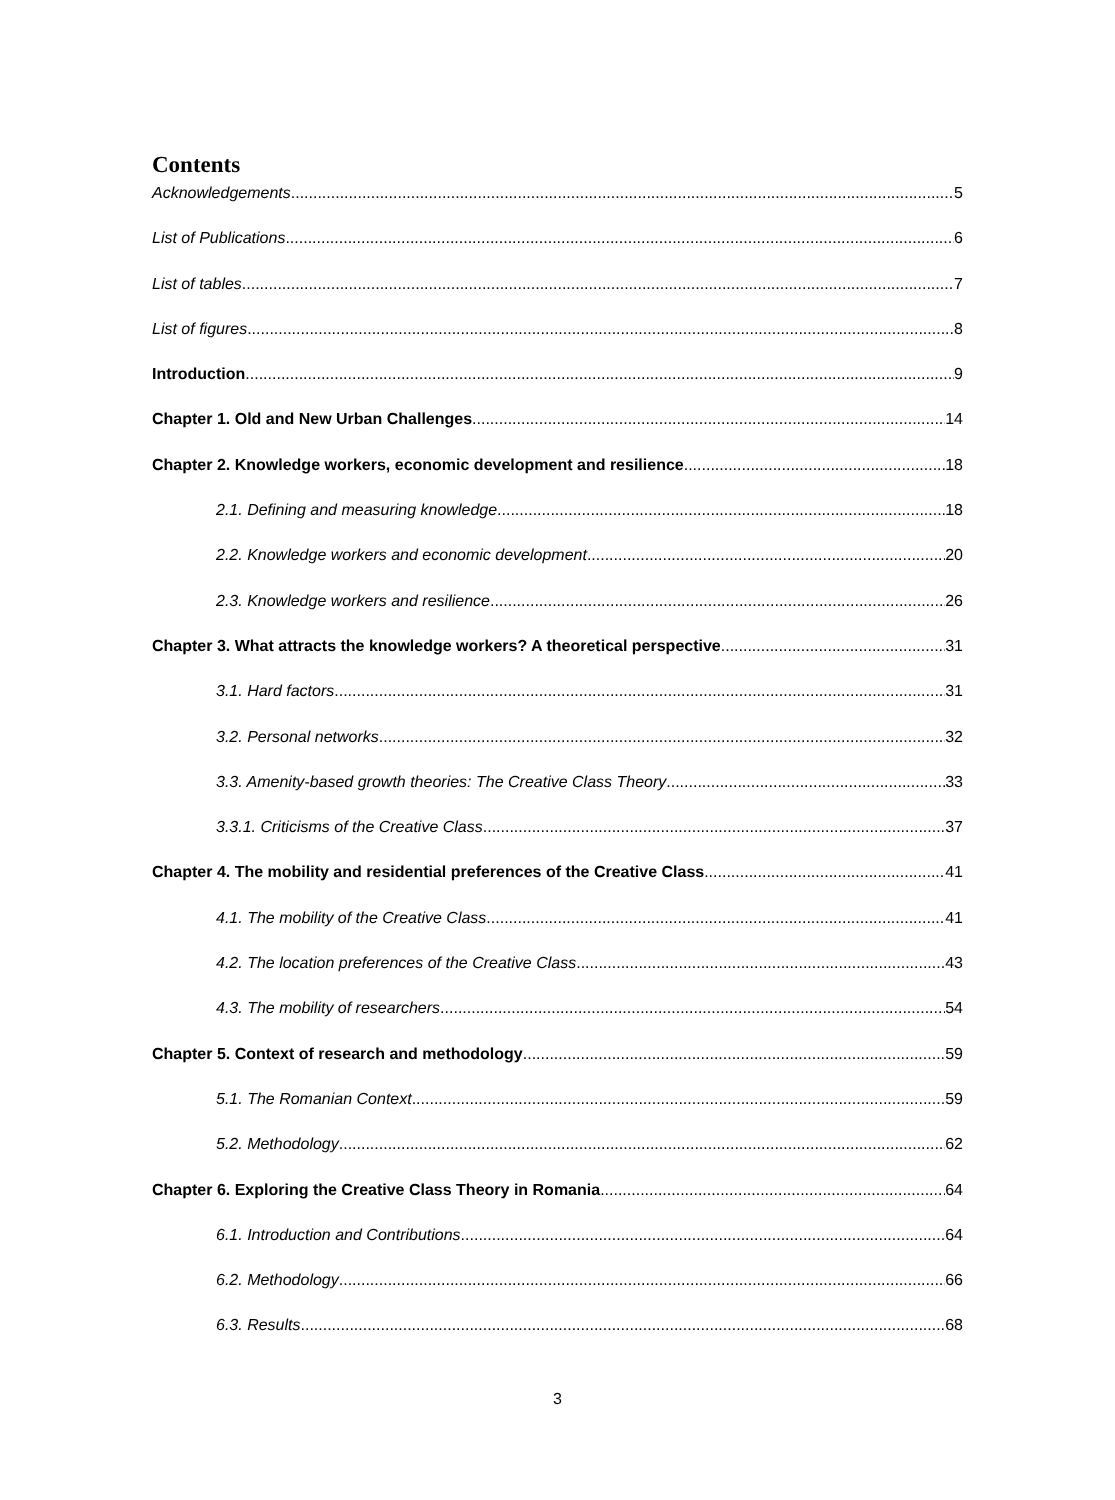Contents
Acknowledgements 5
List of Publications 6
List of tables 7
List of figures 8
Introduction 9
Chapter 1. Old and New Urban Challenges 14
Chapter 2. Knowledge workers, economic development and resilience 18
2.1. Defining and measuring knowledge 18
2.2. Knowledge workers and economic development 20
2.3. Knowledge workers and resilience 26
Chapter 3. What attracts the knowledge workers? A theoretical perspective 31
3.1. Hard factors 31
3.2. Personal networks 32
3.3. Amenity-based growth theories: The Creative Class Theory 33
3.3.1. Criticisms of the Creative Class 37
Chapter 4. The mobility and residential preferences of the Creative Class 41
4.1. The mobility of the Creative Class 41
4.2. The location preferences of the Creative Class 43
4.3. The mobility of researchers 54
Chapter 5. Context of research and methodology 59
5.1. The Romanian Context 59
5.2. Methodology 62
Chapter 6. Exploring the Creative Class Theory in Romania 64
6.1. Introduction and Contributions 64
6.2. Methodology 66
6.3. Results 68
3